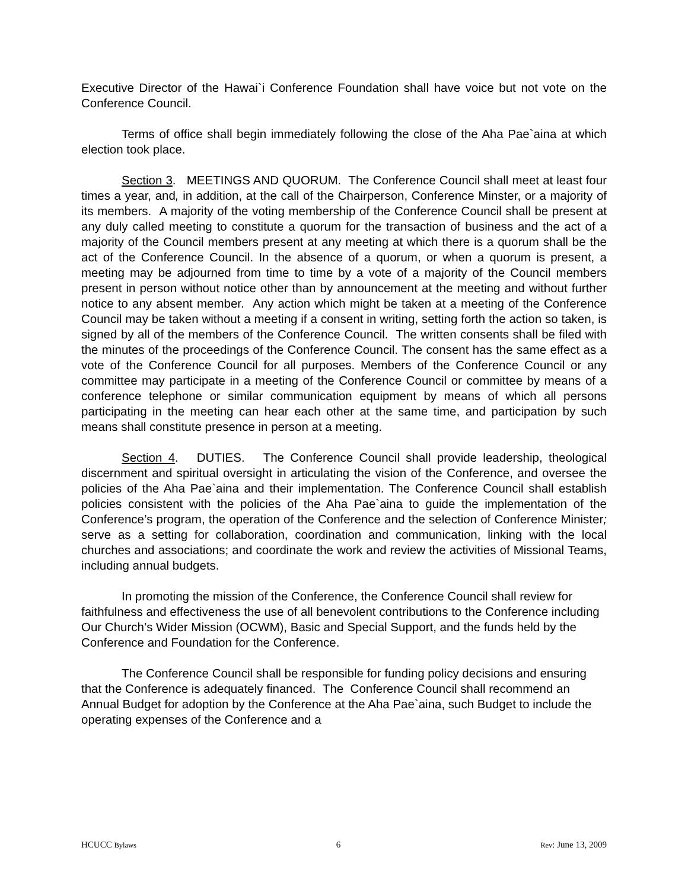Executive Director of the Hawai`i Conference Foundation shall have voice but not vote on the Conference Council.
Terms of office shall begin immediately following the close of the Aha Pae`aina at which election took place.
Section 3. MEETINGS AND QUORUM. The Conference Council shall meet at least four times a year, and, in addition, at the call of the Chairperson, Conference Minster, or a majority of its members. A majority of the voting membership of the Conference Council shall be present at any duly called meeting to constitute a quorum for the transaction of business and the act of a majority of the Council members present at any meeting at which there is a quorum shall be the act of the Conference Council. In the absence of a quorum, or when a quorum is present, a meeting may be adjourned from time to time by a vote of a majority of the Council members present in person without notice other than by announcement at the meeting and without further notice to any absent member. Any action which might be taken at a meeting of the Conference Council may be taken without a meeting if a consent in writing, setting forth the action so taken, is signed by all of the members of the Conference Council. The written consents shall be filed with the minutes of the proceedings of the Conference Council. The consent has the same effect as a vote of the Conference Council for all purposes. Members of the Conference Council or any committee may participate in a meeting of the Conference Council or committee by means of a conference telephone or similar communication equipment by means of which all persons participating in the meeting can hear each other at the same time, and participation by such means shall constitute presence in person at a meeting.
Section 4. DUTIES. The Conference Council shall provide leadership, theological discernment and spiritual oversight in articulating the vision of the Conference, and oversee the policies of the Aha Pae`aina and their implementation. The Conference Council shall establish policies consistent with the policies of the Aha Pae`aina to guide the implementation of the Conference’s program, the operation of the Conference and the selection of Conference Minister; serve as a setting for collaboration, coordination and communication, linking with the local churches and associations; and coordinate the work and review the activities of Missional Teams, including annual budgets.
In promoting the mission of the Conference, the Conference Council shall review for faithfulness and effectiveness the use of all benevolent contributions to the Conference including Our Church’s Wider Mission (OCWM), Basic and Special Support, and the funds held by the Conference and Foundation for the Conference.
The Conference Council shall be responsible for funding policy decisions and ensuring that the Conference is adequately financed. The Conference Council shall recommend an Annual Budget for adoption by the Conference at the Aha Pae`aina, such Budget to include the operating expenses of the Conference and a
HCUCC Bylaws 6 Rev: June 13, 2009